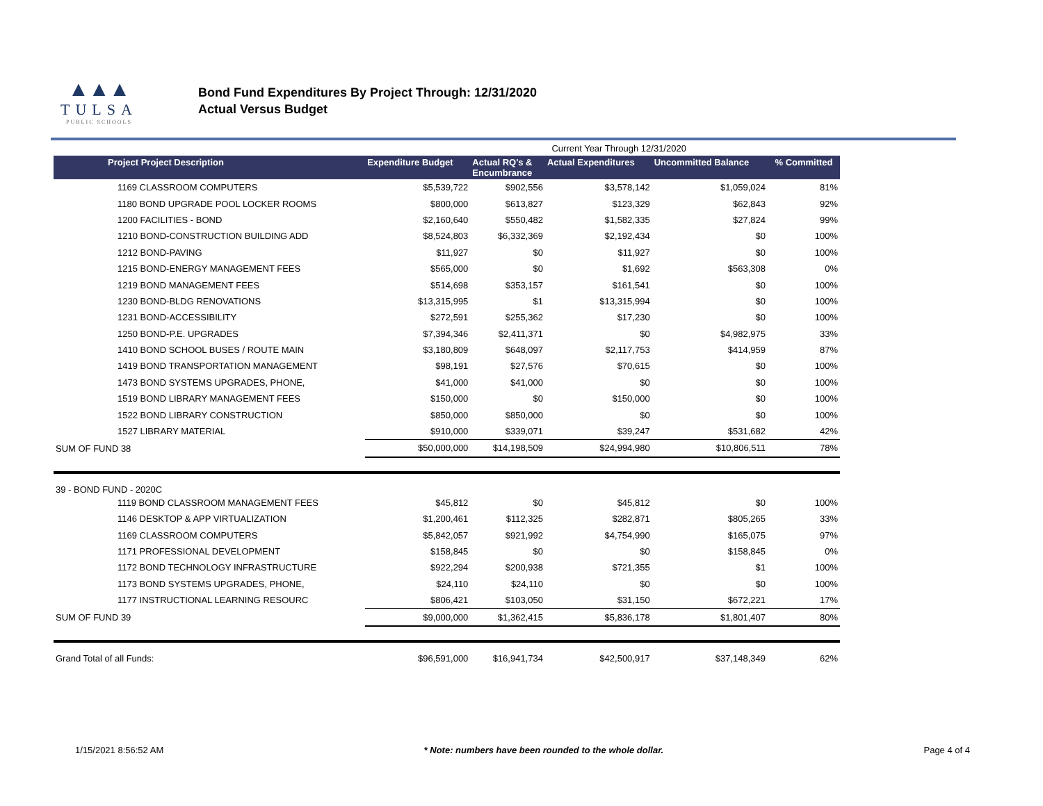▲▲▲
TULSA
PUBLIC SCHOOLS
Bond Fund Expenditures By Project Through: 12/31/2020
Actual Versus Budget
| | | Current Year Through 12/31/2020 | | | |
| Project Project Description | Expenditure Budget | Actual RQ's & Encumbrance | Actual Expenditures | Uncommitted Balance | % Committed |
| 1169 CLASSROOM COMPUTERS | $5,539,722 | $902,556 | $3,578,142 | $1,059,024 | 81% |
| 1180 BOND UPGRADE POOL LOCKER ROOMS | $800,000 | $613,827 | $123,329 | $62,843 | 92% |
| 1200 FACILITIES - BOND | $2,160,640 | $550,482 | $1,582,335 | $27,824 | 99% |
| 1210 BOND-CONSTRUCTION BUILDING ADD | $8,524,803 | $6,332,369 | $2,192,434 | $0 | 100% |
| 1212 BOND-PAVING | $11,927 | $0 | $11,927 | $0 | 100% |
| 1215 BOND-ENERGY MANAGEMENT FEES | $565,000 | $0 | $1,692 | $563,308 | 0% |
| 1219 BOND MANAGEMENT FEES | $514,698 | $353,157 | $161,541 | $0 | 100% |
| 1230 BOND-BLDG RENOVATIONS | $13,315,995 | $1 | $13,315,994 | $0 | 100% |
| 1231 BOND-ACCESSIBILITY | $272,591 | $255,362 | $17,230 | $0 | 100% |
| 1250 BOND-P.E. UPGRADES | $7,394,346 | $2,411,371 | $0 | $4,982,975 | 33% |
| 1410 BOND SCHOOL BUSES / ROUTE MAIN | $3,180,809 | $648,097 | $2,117,753 | $414,959 | 87% |
| 1419 BOND TRANSPORTATION MANAGEMENT | $98,191 | $27,576 | $70,615 | $0 | 100% |
| 1473 BOND SYSTEMS UPGRADES, PHONE, | $41,000 | $41,000 | $0 | $0 | 100% |
| 1519 BOND LIBRARY MANAGEMENT FEES | $150,000 | $0 | $150,000 | $0 | 100% |
| 1522 BOND LIBRARY CONSTRUCTION | $850,000 | $850,000 | $0 | $0 | 100% |
| 1527 LIBRARY MATERIAL | $910,000 | $339,071 | $39,247 | $531,682 | 42% |
| SUM OF FUND 38 | $50,000,000 | $14,198,509 | $24,994,980 | $10,806,511 | 78% |
| 39 - BOND FUND - 2020C | | | | | |
| 1119 BOND CLASSROOM MANAGEMENT FEES | $45,812 | $0 | $45,812 | $0 | 100% |
| 1146 DESKTOP & APP VIRTUALIZATION | $1,200,461 | $112,325 | $282,871 | $805,265 | 33% |
| 1169 CLASSROOM COMPUTERS | $5,842,057 | $921,992 | $4,754,990 | $165,075 | 97% |
| 1171 PROFESSIONAL DEVELOPMENT | $158,845 | $0 | $0 | $158,845 | 0% |
| 1172 BOND TECHNOLOGY INFRASTRUCTURE | $922,294 | $200,938 | $721,355 | $1 | 100% |
| 1173 BOND SYSTEMS UPGRADES, PHONE, | $24,110 | $24,110 | $0 | $0 | 100% |
| 1177 INSTRUCTIONAL LEARNING RESOURC | $806,421 | $103,050 | $31,150 | $672,221 | 17% |
| SUM OF FUND 39 | $9,000,000 | $1,362,415 | $5,836,178 | $1,801,407 | 80% |
| Grand Total of all Funds: | $96,591,000 | $16,941,734 | $42,500,917 | $37,148,349 | 62% |
1/15/2021 8:56:52 AM * Note: numbers have been rounded to the whole dollar. Page 4 of 4